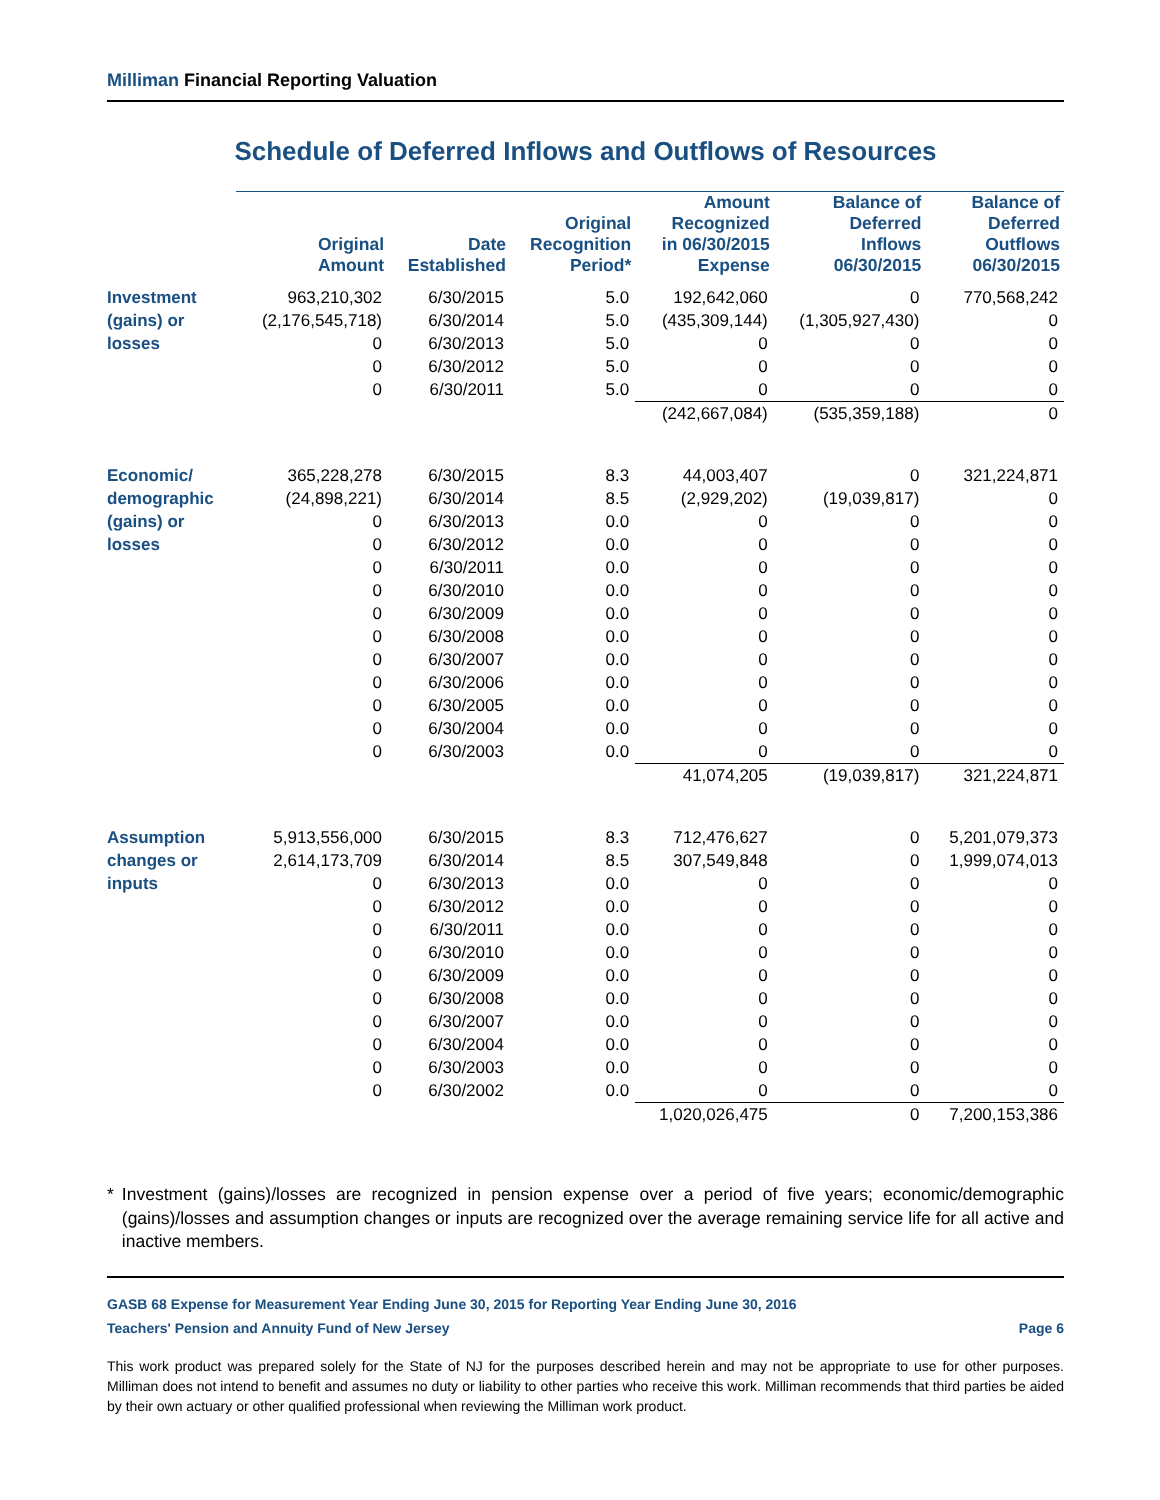Milliman Financial Reporting Valuation
Schedule of Deferred Inflows and Outflows of Resources
| | Original Amount | Date Established | Original Recognition Period* | Amount Recognized in 06/30/2015 Expense | Balance of Deferred Inflows 06/30/2015 | Balance of Deferred Outflows 06/30/2015 |
| --- | --- | --- | --- | --- | --- | --- |
| Investment | 963,210,302 | 6/30/2015 | 5.0 | 192,642,060 | 0 | 770,568,242 |
| (gains) or | (2,176,545,718) | 6/30/2014 | 5.0 | (435,309,144) | (1,305,927,430) | 0 |
| losses | 0 | 6/30/2013 | 5.0 | 0 | 0 | 0 |
| | 0 | 6/30/2012 | 5.0 | 0 | 0 | 0 |
| | 0 | 6/30/2011 | 5.0 | 0 | 0 | 0 |
| | | | | (242,667,084) | (535,359,188) | 0 |
| Economic/ | 365,228,278 | 6/30/2015 | 8.3 | 44,003,407 | 0 | 321,224,871 |
| demographic | (24,898,221) | 6/30/2014 | 8.5 | (2,929,202) | (19,039,817) | 0 |
| (gains) or | 0 | 6/30/2013 | 0.0 | 0 | 0 | 0 |
| losses | 0 | 6/30/2012 | 0.0 | 0 | 0 | 0 |
| | 0 | 6/30/2011 | 0.0 | 0 | 0 | 0 |
| | 0 | 6/30/2010 | 0.0 | 0 | 0 | 0 |
| | 0 | 6/30/2009 | 0.0 | 0 | 0 | 0 |
| | 0 | 6/30/2008 | 0.0 | 0 | 0 | 0 |
| | 0 | 6/30/2007 | 0.0 | 0 | 0 | 0 |
| | 0 | 6/30/2006 | 0.0 | 0 | 0 | 0 |
| | 0 | 6/30/2005 | 0.0 | 0 | 0 | 0 |
| | 0 | 6/30/2004 | 0.0 | 0 | 0 | 0 |
| | 0 | 6/30/2003 | 0.0 | 0 | 0 | 0 |
| | | | | 41,074,205 | (19,039,817) | 321,224,871 |
| Assumption | 5,913,556,000 | 6/30/2015 | 8.3 | 712,476,627 | 0 | 5,201,079,373 |
| changes or | 2,614,173,709 | 6/30/2014 | 8.5 | 307,549,848 | 0 | 1,999,074,013 |
| inputs | 0 | 6/30/2013 | 0.0 | 0 | 0 | 0 |
| | 0 | 6/30/2012 | 0.0 | 0 | 0 | 0 |
| | 0 | 6/30/2011 | 0.0 | 0 | 0 | 0 |
| | 0 | 6/30/2010 | 0.0 | 0 | 0 | 0 |
| | 0 | 6/30/2009 | 0.0 | 0 | 0 | 0 |
| | 0 | 6/30/2008 | 0.0 | 0 | 0 | 0 |
| | 0 | 6/30/2007 | 0.0 | 0 | 0 | 0 |
| | 0 | 6/30/2004 | 0.0 | 0 | 0 | 0 |
| | 0 | 6/30/2003 | 0.0 | 0 | 0 | 0 |
| | 0 | 6/30/2002 | 0.0 | 0 | 0 | 0 |
| | | | | 1,020,026,475 | 0 | 7,200,153,386 |
* Investment (gains)/losses are recognized in pension expense over a period of five years; economic/demographic (gains)/losses and assumption changes or inputs are recognized over the average remaining service life for all active and inactive members.
GASB 68 Expense for Measurement Year Ending June 30, 2015 for Reporting Year Ending June 30, 2016
Teachers' Pension and Annuity Fund of New Jersey Page 6
This work product was prepared solely for the State of NJ for the purposes described herein and may not be appropriate to use for other purposes. Milliman does not intend to benefit and assumes no duty or liability to other parties who receive this work. Milliman recommends that third parties be aided by their own actuary or other qualified professional when reviewing the Milliman work product.